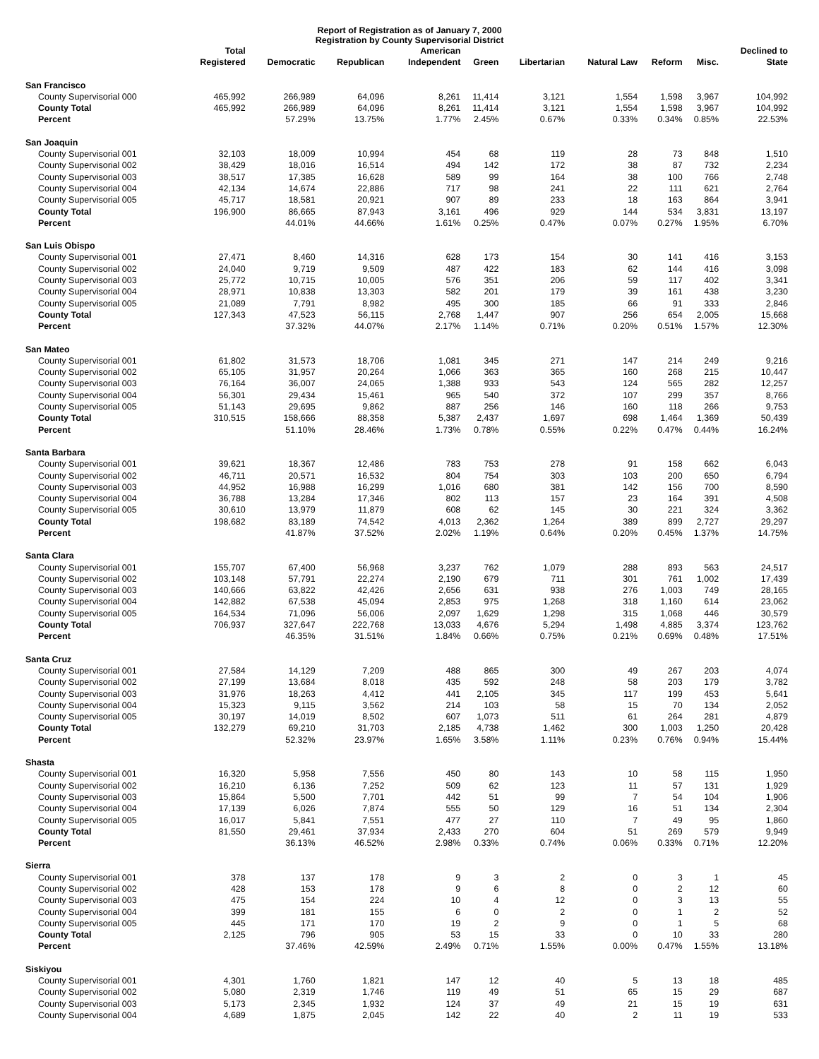Report of Registration as of January 7, 2000
Registration by County Supervisorial District
| | Total Registered | Democratic | Republican | American Independent | Green | Libertarian | Natural Law | Reform | Misc. | Declined to State |
| --- | --- | --- | --- | --- | --- | --- | --- | --- | --- | --- |
| San Francisco | | | | | | | | | | |
| County Supervisorial 000 | 465,992 | 266,989 | 64,096 | 8,261 | 11,414 | 3,121 | 1,554 | 1,598 | 3,967 | 104,992 |
| County Total | 465,992 | 266,989 | 64,096 | 8,261 | 11,414 | 3,121 | 1,554 | 1,598 | 3,967 | 104,992 |
| Percent | | 57.29% | 13.75% | 1.77% | 2.45% | 0.67% | 0.33% | 0.34% | 0.85% | 22.53% |
| San Joaquin | | | | | | | | | | |
| County Supervisorial 001 | 32,103 | 18,009 | 10,994 | 454 | 68 | 119 | 28 | 73 | 848 | 1,510 |
| County Supervisorial 002 | 38,429 | 18,016 | 16,514 | 494 | 142 | 172 | 38 | 87 | 732 | 2,234 |
| County Supervisorial 003 | 38,517 | 17,385 | 16,628 | 589 | 99 | 164 | 38 | 100 | 766 | 2,748 |
| County Supervisorial 004 | 42,134 | 14,674 | 22,886 | 717 | 98 | 241 | 22 | 111 | 621 | 2,764 |
| County Supervisorial 005 | 45,717 | 18,581 | 20,921 | 907 | 89 | 233 | 18 | 163 | 864 | 3,941 |
| County Total | 196,900 | 86,665 | 87,943 | 3,161 | 496 | 929 | 144 | 534 | 3,831 | 13,197 |
| Percent | | 44.01% | 44.66% | 1.61% | 0.25% | 0.47% | 0.07% | 0.27% | 1.95% | 6.70% |
| San Luis Obispo | | | | | | | | | | |
| County Supervisorial 001 | 27,471 | 8,460 | 14,316 | 628 | 173 | 154 | 30 | 141 | 416 | 3,153 |
| County Supervisorial 002 | 24,040 | 9,719 | 9,509 | 487 | 422 | 183 | 62 | 144 | 416 | 3,098 |
| County Supervisorial 003 | 25,772 | 10,715 | 10,005 | 576 | 351 | 206 | 59 | 117 | 402 | 3,341 |
| County Supervisorial 004 | 28,971 | 10,838 | 13,303 | 582 | 201 | 179 | 39 | 161 | 438 | 3,230 |
| County Supervisorial 005 | 21,089 | 7,791 | 8,982 | 495 | 300 | 185 | 66 | 91 | 333 | 2,846 |
| County Total | 127,343 | 47,523 | 56,115 | 2,768 | 1,447 | 907 | 256 | 654 | 2,005 | 15,668 |
| Percent | | 37.32% | 44.07% | 2.17% | 1.14% | 0.71% | 0.20% | 0.51% | 1.57% | 12.30% |
| San Mateo | | | | | | | | | | |
| County Supervisorial 001 | 61,802 | 31,573 | 18,706 | 1,081 | 345 | 271 | 147 | 214 | 249 | 9,216 |
| County Supervisorial 002 | 65,105 | 31,957 | 20,264 | 1,066 | 363 | 365 | 160 | 268 | 215 | 10,447 |
| County Supervisorial 003 | 76,164 | 36,007 | 24,065 | 1,388 | 933 | 543 | 124 | 565 | 282 | 12,257 |
| County Supervisorial 004 | 56,301 | 29,434 | 15,461 | 965 | 540 | 372 | 107 | 299 | 357 | 8,766 |
| County Supervisorial 005 | 51,143 | 29,695 | 9,862 | 887 | 256 | 146 | 160 | 118 | 266 | 9,753 |
| County Total | 310,515 | 158,666 | 88,358 | 5,387 | 2,437 | 1,697 | 698 | 1,464 | 1,369 | 50,439 |
| Percent | | 51.10% | 28.46% | 1.73% | 0.78% | 0.55% | 0.22% | 0.47% | 0.44% | 16.24% |
| Santa Barbara | | | | | | | | | | |
| County Supervisorial 001 | 39,621 | 18,367 | 12,486 | 783 | 753 | 278 | 91 | 158 | 662 | 6,043 |
| County Supervisorial 002 | 46,711 | 20,571 | 16,532 | 804 | 754 | 303 | 103 | 200 | 650 | 6,794 |
| County Supervisorial 003 | 44,952 | 16,988 | 16,299 | 1,016 | 680 | 381 | 142 | 156 | 700 | 8,590 |
| County Supervisorial 004 | 36,788 | 13,284 | 17,346 | 802 | 113 | 157 | 23 | 164 | 391 | 4,508 |
| County Supervisorial 005 | 30,610 | 13,979 | 11,879 | 608 | 62 | 145 | 30 | 221 | 324 | 3,362 |
| County Total | 198,682 | 83,189 | 74,542 | 4,013 | 2,362 | 1,264 | 389 | 899 | 2,727 | 29,297 |
| Percent | | 41.87% | 37.52% | 2.02% | 1.19% | 0.64% | 0.20% | 0.45% | 1.37% | 14.75% |
| Santa Clara | | | | | | | | | | |
| County Supervisorial 001 | 155,707 | 67,400 | 56,968 | 3,237 | 762 | 1,079 | 288 | 893 | 563 | 24,517 |
| County Supervisorial 002 | 103,148 | 57,791 | 22,274 | 2,190 | 679 | 711 | 301 | 761 | 1,002 | 17,439 |
| County Supervisorial 003 | 140,666 | 63,822 | 42,426 | 2,656 | 631 | 938 | 276 | 1,003 | 749 | 28,165 |
| County Supervisorial 004 | 142,882 | 67,538 | 45,094 | 2,853 | 975 | 1,268 | 318 | 1,160 | 614 | 23,062 |
| County Supervisorial 005 | 164,534 | 71,096 | 56,006 | 2,097 | 1,629 | 1,298 | 315 | 1,068 | 446 | 30,579 |
| County Total | 706,937 | 327,647 | 222,768 | 13,033 | 4,676 | 5,294 | 1,498 | 4,885 | 3,374 | 123,762 |
| Percent | | 46.35% | 31.51% | 1.84% | 0.66% | 0.75% | 0.21% | 0.69% | 0.48% | 17.51% |
| Santa Cruz | | | | | | | | | | |
| County Supervisorial 001 | 27,584 | 14,129 | 7,209 | 488 | 865 | 300 | 49 | 267 | 203 | 4,074 |
| County Supervisorial 002 | 27,199 | 13,684 | 8,018 | 435 | 592 | 248 | 58 | 203 | 179 | 3,782 |
| County Supervisorial 003 | 31,976 | 18,263 | 4,412 | 441 | 2,105 | 345 | 117 | 199 | 453 | 5,641 |
| County Supervisorial 004 | 15,323 | 9,115 | 3,562 | 214 | 103 | 58 | 15 | 70 | 134 | 2,052 |
| County Supervisorial 005 | 30,197 | 14,019 | 8,502 | 607 | 1,073 | 511 | 61 | 264 | 281 | 4,879 |
| County Total | 132,279 | 69,210 | 31,703 | 2,185 | 4,738 | 1,462 | 300 | 1,003 | 1,250 | 20,428 |
| Percent | | 52.32% | 23.97% | 1.65% | 3.58% | 1.11% | 0.23% | 0.76% | 0.94% | 15.44% |
| Shasta | | | | | | | | | | |
| County Supervisorial 001 | 16,320 | 5,958 | 7,556 | 450 | 80 | 143 | 10 | 58 | 115 | 1,950 |
| County Supervisorial 002 | 16,210 | 6,136 | 7,252 | 509 | 62 | 123 | 11 | 57 | 131 | 1,929 |
| County Supervisorial 003 | 15,864 | 5,500 | 7,701 | 442 | 51 | 99 | 7 | 54 | 104 | 1,906 |
| County Supervisorial 004 | 17,139 | 6,026 | 7,874 | 555 | 50 | 129 | 16 | 51 | 134 | 2,304 |
| County Supervisorial 005 | 16,017 | 5,841 | 7,551 | 477 | 27 | 110 | 7 | 49 | 95 | 1,860 |
| County Total | 81,550 | 29,461 | 37,934 | 2,433 | 270 | 604 | 51 | 269 | 579 | 9,949 |
| Percent | | 36.13% | 46.52% | 2.98% | 0.33% | 0.74% | 0.06% | 0.33% | 0.71% | 12.20% |
| Sierra | | | | | | | | | | |
| County Supervisorial 001 | 378 | 137 | 178 | 9 | 3 | 2 | 0 | 3 | 1 | 45 |
| County Supervisorial 002 | 428 | 153 | 178 | 9 | 6 | 8 | 0 | 2 | 12 | 60 |
| County Supervisorial 003 | 475 | 154 | 224 | 10 | 4 | 12 | 0 | 3 | 13 | 55 |
| County Supervisorial 004 | 399 | 181 | 155 | 6 | 0 | 2 | 0 | 1 | 2 | 52 |
| County Supervisorial 005 | 445 | 171 | 170 | 19 | 2 | 9 | 0 | 1 | 5 | 68 |
| County Total | 2,125 | 796 | 905 | 53 | 15 | 33 | 0 | 10 | 33 | 280 |
| Percent | | 37.46% | 42.59% | 2.49% | 0.71% | 1.55% | 0.00% | 0.47% | 1.55% | 13.18% |
| Siskiyou | | | | | | | | | | |
| County Supervisorial 001 | 4,301 | 1,760 | 1,821 | 147 | 12 | 40 | 5 | 13 | 18 | 485 |
| County Supervisorial 002 | 5,080 | 2,319 | 1,746 | 119 | 49 | 51 | 65 | 15 | 29 | 687 |
| County Supervisorial 003 | 5,173 | 2,345 | 1,932 | 124 | 37 | 49 | 21 | 15 | 19 | 631 |
| County Supervisorial 004 | 4,689 | 1,875 | 2,045 | 142 | 22 | 40 | 2 | 11 | 19 | 533 |